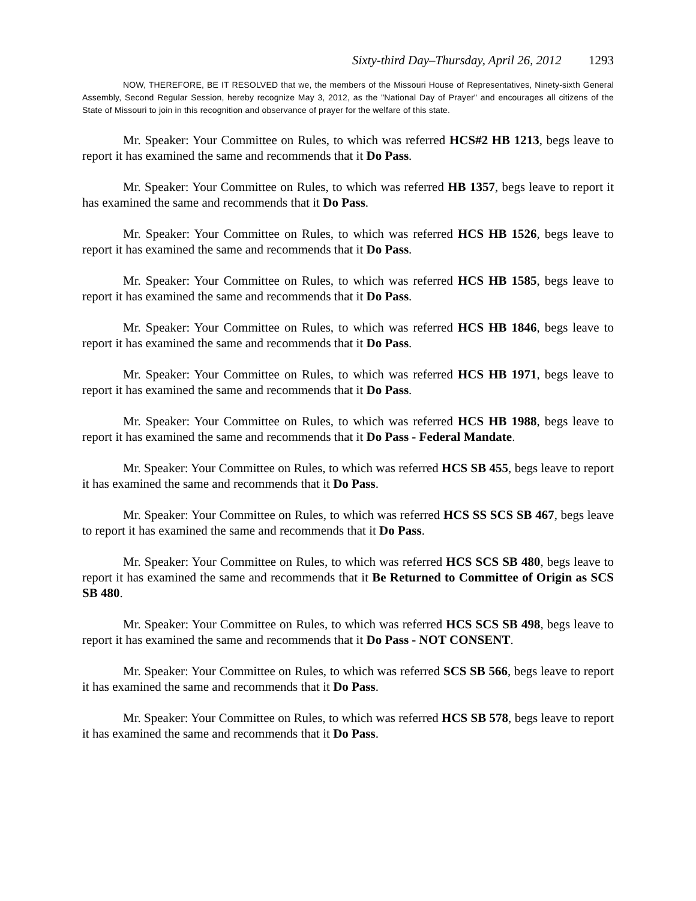Sixty-third Day–Thursday, April 26, 2012 1293
NOW, THEREFORE, BE IT RESOLVED that we, the members of the Missouri House of Representatives, Ninety-sixth General Assembly, Second Regular Session, hereby recognize May 3, 2012, as the "National Day of Prayer" and encourages all citizens of the State of Missouri to join in this recognition and observance of prayer for the welfare of this state.
Mr. Speaker: Your Committee on Rules, to which was referred HCS#2 HB 1213, begs leave to report it has examined the same and recommends that it Do Pass.
Mr. Speaker: Your Committee on Rules, to which was referred HB 1357, begs leave to report it has examined the same and recommends that it Do Pass.
Mr. Speaker: Your Committee on Rules, to which was referred HCS HB 1526, begs leave to report it has examined the same and recommends that it Do Pass.
Mr. Speaker: Your Committee on Rules, to which was referred HCS HB 1585, begs leave to report it has examined the same and recommends that it Do Pass.
Mr. Speaker: Your Committee on Rules, to which was referred HCS HB 1846, begs leave to report it has examined the same and recommends that it Do Pass.
Mr. Speaker: Your Committee on Rules, to which was referred HCS HB 1971, begs leave to report it has examined the same and recommends that it Do Pass.
Mr. Speaker: Your Committee on Rules, to which was referred HCS HB 1988, begs leave to report it has examined the same and recommends that it Do Pass - Federal Mandate.
Mr. Speaker: Your Committee on Rules, to which was referred HCS SB 455, begs leave to report it has examined the same and recommends that it Do Pass.
Mr. Speaker: Your Committee on Rules, to which was referred HCS SS SCS SB 467, begs leave to report it has examined the same and recommends that it Do Pass.
Mr. Speaker: Your Committee on Rules, to which was referred HCS SCS SB 480, begs leave to report it has examined the same and recommends that it Be Returned to Committee of Origin as SCS SB 480.
Mr. Speaker: Your Committee on Rules, to which was referred HCS SCS SB 498, begs leave to report it has examined the same and recommends that it Do Pass - NOT CONSENT.
Mr. Speaker: Your Committee on Rules, to which was referred SCS SB 566, begs leave to report it has examined the same and recommends that it Do Pass.
Mr. Speaker: Your Committee on Rules, to which was referred HCS SB 578, begs leave to report it has examined the same and recommends that it Do Pass.